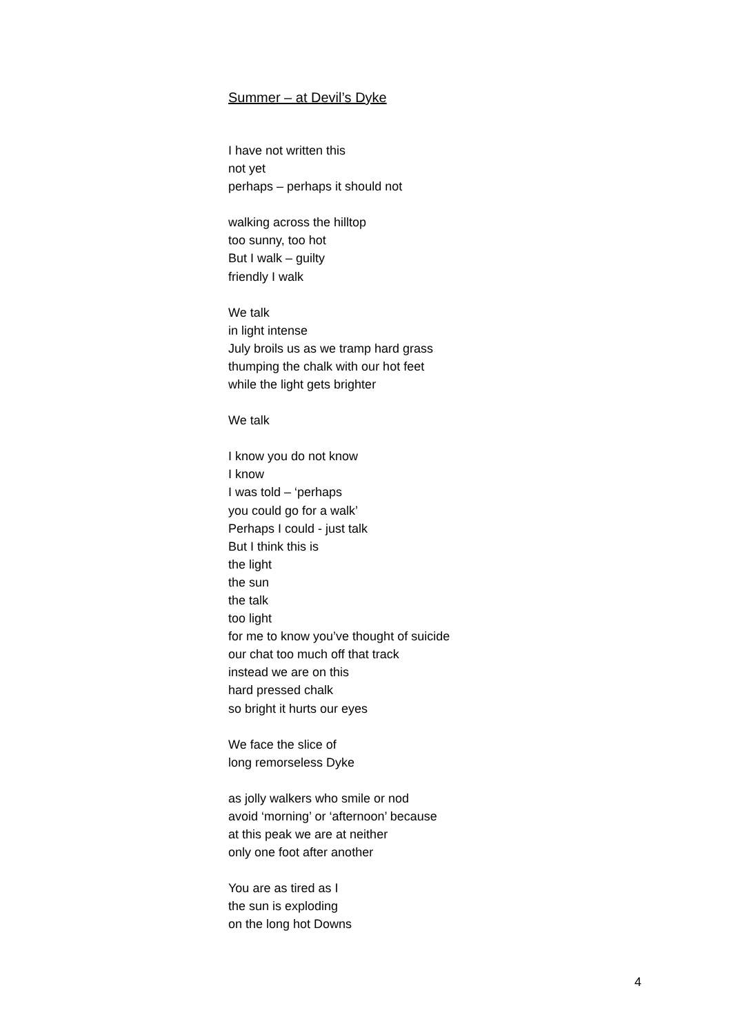Summer – at Devil’s Dyke
I have not written this
not yet
perhaps – perhaps it should not
walking across the hilltop
too sunny, too hot
But I walk – guilty
friendly I walk
We talk
in light intense
July broils us as we tramp hard grass
thumping the chalk with our hot feet
while the light gets brighter
We talk
I know you do not know
I know
I was told – ‘perhaps
you could go for a walk’
Perhaps I could - just talk
But I think this is
the light
the sun
the talk
too light
for me to know you’ve thought of suicide
our chat too much off that track
instead we are on this
hard pressed chalk
so bright it hurts our eyes
We face the slice of
long remorseless Dyke
as jolly walkers who smile or nod
avoid ‘morning’ or ‘afternoon’ because
at this peak we are at neither
only one foot after another
You are as tired as I
the sun is exploding
on the long hot Downs
4